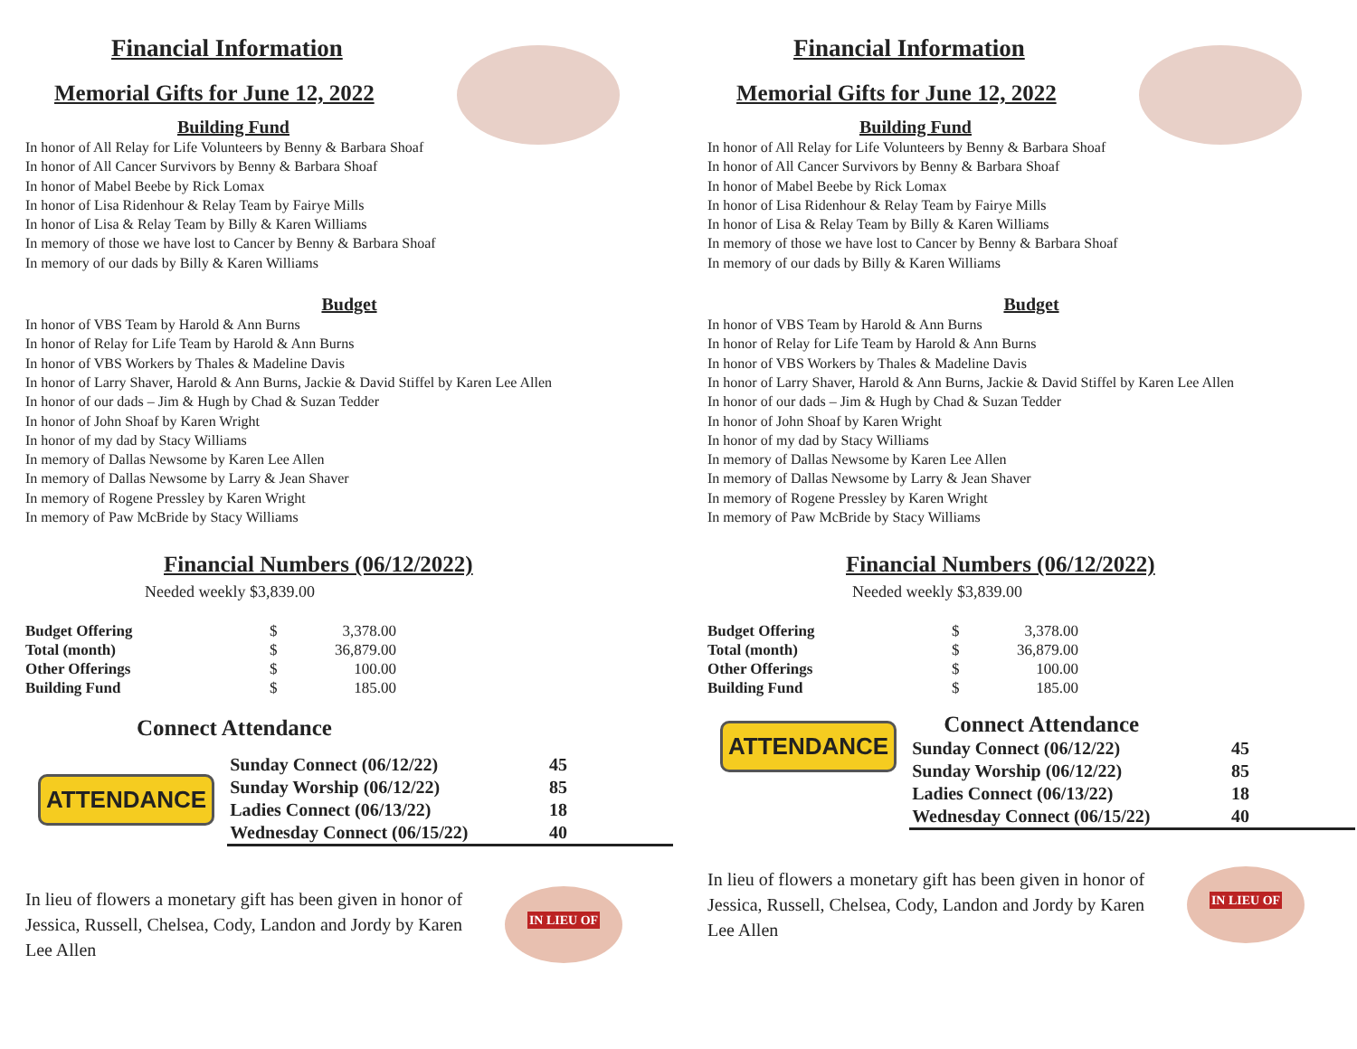Financial Information
Memorial Gifts for June 12, 2022
Building Fund
In honor of All Relay for Life Volunteers by Benny & Barbara Shoaf
In honor of All Cancer Survivors by Benny & Barbara Shoaf
In honor of Mabel Beebe by Rick Lomax
In honor of Lisa Ridenhour & Relay Team by Fairye Mills
In honor of Lisa & Relay Team by Billy & Karen Williams
In memory of those we have lost to Cancer by Benny & Barbara Shoaf
In memory of our dads by Billy & Karen Williams
Budget
In honor of VBS Team by Harold & Ann Burns
In honor of Relay for Life Team by Harold & Ann Burns
In honor of VBS Workers by Thales & Madeline Davis
In honor of Larry Shaver, Harold & Ann Burns, Jackie & David Stiffel by Karen Lee Allen
In honor of our dads – Jim & Hugh by Chad & Suzan Tedder
In honor of John Shoaf by Karen Wright
In honor of my dad by Stacy Williams
In memory of Dallas Newsome by Karen Lee Allen
In memory of Dallas Newsome by Larry & Jean Shaver
In memory of Rogene Pressley by Karen Wright
In memory of Paw McBride by Stacy Williams
Financial Numbers (06/12/2022)
Needed weekly $3,839.00
| Budget Offering | $ | 3,378.00 |
| Total (month) | $ | 36,879.00 |
| Other Offerings | $ | 100.00 |
| Building Fund | $ | 185.00 |
Connect Attendance
ATTENDANCE
| Sunday Connect (06/12/22) | 45 |
| Sunday Worship (06/12/22) | 85 |
| Ladies Connect (06/13/22) | 18 |
| Wednesday Connect (06/15/22) | 40 |
In lieu of flowers a monetary gift has been given in honor of Jessica, Russell, Chelsea, Cody, Landon and Jordy by Karen Lee Allen
IN LIEU OF
Financial Information
Memorial Gifts for June 12, 2022
Building Fund
In honor of All Relay for Life Volunteers by Benny & Barbara Shoaf
In honor of All Cancer Survivors by Benny & Barbara Shoaf
In honor of Mabel Beebe by Rick Lomax
In honor of Lisa Ridenhour & Relay Team by Fairye Mills
In honor of Lisa & Relay Team by Billy & Karen Williams
In memory of those we have lost to Cancer by Benny & Barbara Shoaf
In memory of our dads by Billy & Karen Williams
Budget
In honor of VBS Team by Harold & Ann Burns
In honor of Relay for Life Team by Harold & Ann Burns
In honor of VBS Workers by Thales & Madeline Davis
In honor of Larry Shaver, Harold & Ann Burns, Jackie & David Stiffel by Karen Lee Allen
In honor of our dads – Jim & Hugh by Chad & Suzan Tedder
In honor of John Shoaf by Karen Wright
In honor of my dad by Stacy Williams
In memory of Dallas Newsome by Karen Lee Allen
In memory of Dallas Newsome by Larry & Jean Shaver
In memory of Rogene Pressley by Karen Wright
In memory of Paw McBride by Stacy Williams
Financial Numbers (06/12/2022)
Needed weekly $3,839.00
| Budget Offering | $ | 3,378.00 |
| Total (month) | $ | 36,879.00 |
| Other Offerings | $ | 100.00 |
| Building Fund | $ | 185.00 |
ATTENDANCE
Connect Attendance
| Sunday Connect (06/12/22) | 45 |
| Sunday Worship (06/12/22) | 85 |
| Ladies Connect (06/13/22) | 18 |
| Wednesday Connect (06/15/22) | 40 |
In lieu of flowers a monetary gift has been given in honor of Jessica, Russell, Chelsea, Cody, Landon and Jordy by Karen Lee Allen
IN LIEU OF